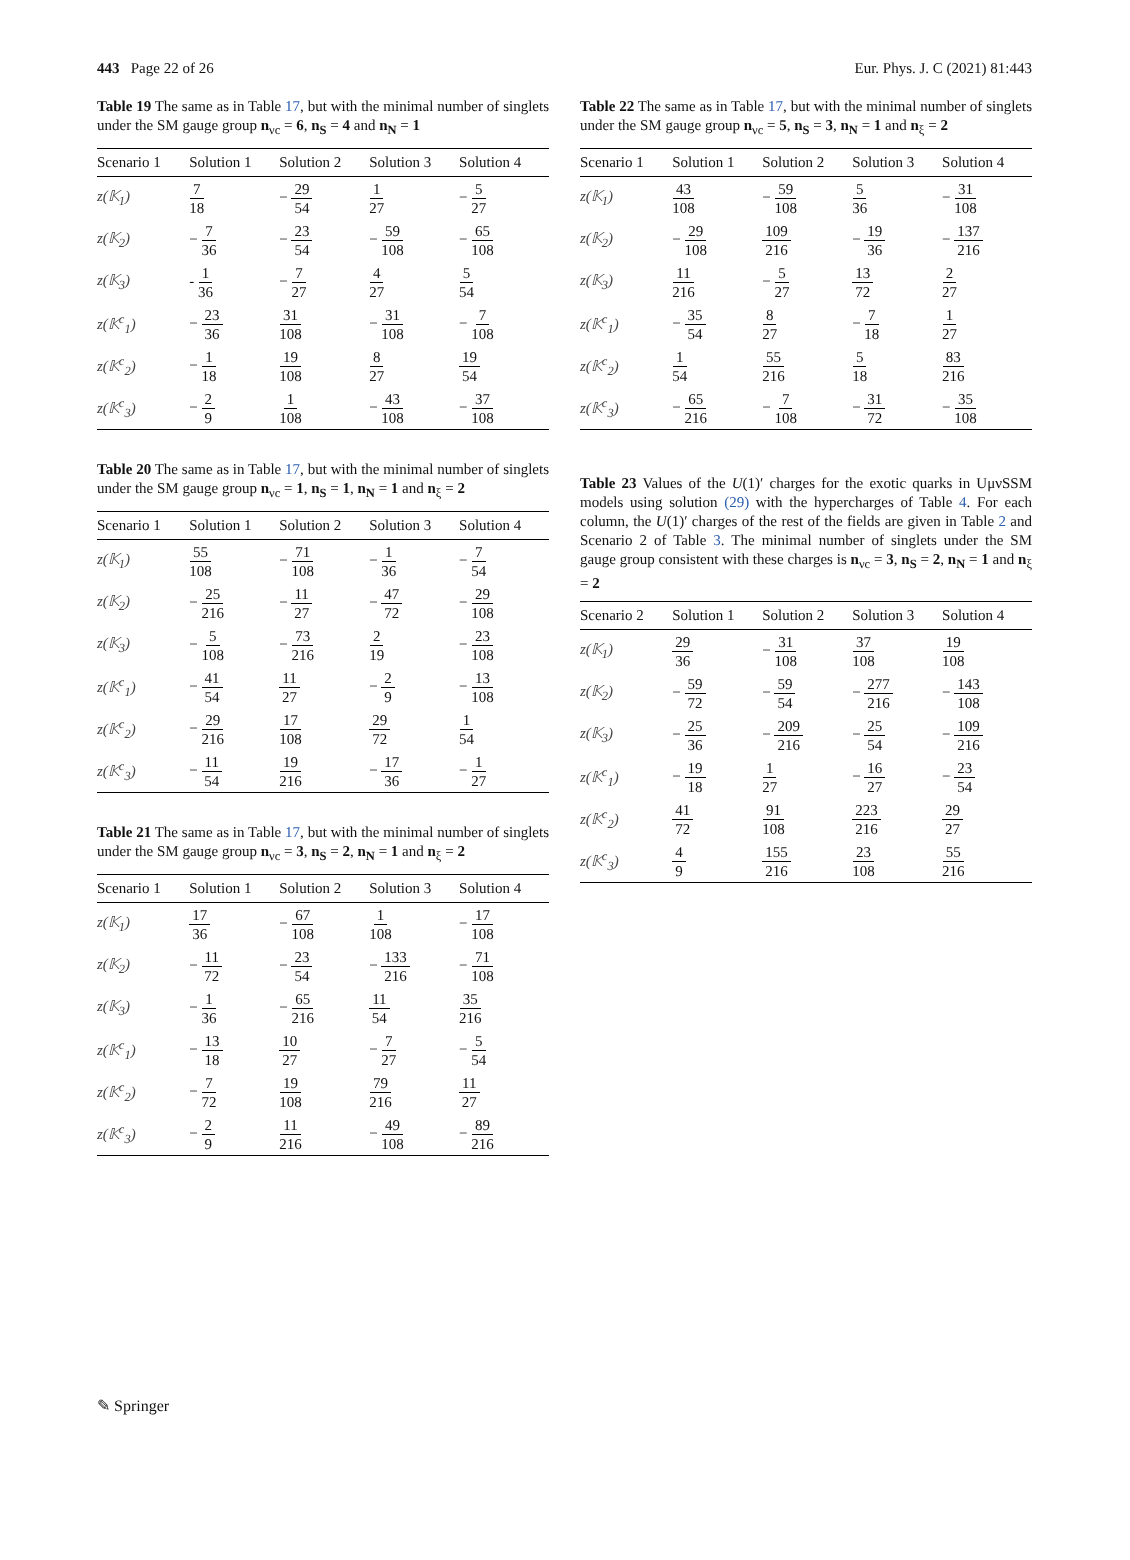443 Page 22 of 26 Eur. Phys. J. C (2021) 81:443
Table 19 The same as in Table 17, but with the minimal number of singlets under the SM gauge group n<sub>νc</sub> = 6, n<sub>S</sub> = 4 and n<sub>N</sub> = 1
| Scenario 1 | Solution 1 | Solution 2 | Solution 3 | Solution 4 |
| --- | --- | --- | --- | --- |
| z(𝕂<sub>1</sub>) | 7 18 | − 29 54 | 1 27 | − 5 27 |
| z(𝕂<sub>2</sub>) | − 7 36 | − 23 54 | − 59 108 | − 65 108 |
| z(𝕂<sub>3</sub>) | - 1 36 | − 7 27 | 4 27 | 5 54 |
| z(𝕂<sup>c</sup><sub>1</sub>) | − 23 36 | 31 108 | − 31 108 | − 7 108 |
| z(𝕂<sup>c</sup><sub>2</sub>) | − 1 18 | 19 108 | 8 27 | 19 54 |
| z(𝕂<sup>c</sup><sub>3</sub>) | − 2 9 | 1 108 | − 43 108 | − 37 108 |
Table 20 The same as in Table 17, but with the minimal number of singlets under the SM gauge group n<sub>νc</sub> = 1, n<sub>S</sub> = 1, n<sub>N</sub> = 1 and n<sub>ξ</sub> = 2
| Scenario 1 | Solution 1 | Solution 2 | Solution 3 | Solution 4 |
| --- | --- | --- | --- | --- |
| z(𝕂<sub>1</sub>) | 55 108 | − 71 108 | − 1 36 | − 7 54 |
| z(𝕂<sub>2</sub>) | − 25 216 | − 11 27 | − 47 72 | − 29 108 |
| z(𝕂<sub>3</sub>) | − 5 108 | − 73 216 | 2 19 | − 23 108 |
| z(𝕂<sup>c</sup><sub>1</sub>) | − 41 54 | 11 27 | − 2 9 | − 13 108 |
| z(𝕂<sup>c</sup><sub>2</sub>) | − 29 216 | 17 108 | 29 72 | 1 54 |
| z(𝕂<sup>c</sup><sub>3</sub>) | − 11 54 | 19 216 | − 17 36 | − 1 27 |
Table 21 The same as in Table 17, but with the minimal number of singlets under the SM gauge group n<sub>νc</sub> = 3, n<sub>S</sub> = 2, n<sub>N</sub> = 1 and n<sub>ξ</sub> = 2
| Scenario 1 | Solution 1 | Solution 2 | Solution 3 | Solution 4 |
| --- | --- | --- | --- | --- |
| z(𝕂<sub>1</sub>) | 17 36 | − 67 108 | 1 108 | − 17 108 |
| z(𝕂<sub>2</sub>) | − 11 72 | − 23 54 | − 133 216 | − 71 108 |
| z(𝕂<sub>3</sub>) | − 1 36 | − 65 216 | 11 54 | 35 216 |
| z(𝕂<sup>c</sup><sub>1</sub>) | − 13 18 | 10 27 | − 7 27 | − 5 54 |
| z(𝕂<sup>c</sup><sub>2</sub>) | − 7 72 | 19 108 | 79 216 | 11 27 |
| z(𝕂<sup>c</sup><sub>3</sub>) | − 2 9 | 11 216 | − 49 108 | − 89 216 |
Table 22 The same as in Table 17, but with the minimal number of singlets under the SM gauge group n<sub>νc</sub> = 5, n<sub>S</sub> = 3, n<sub>N</sub> = 1 and n<sub>ξ</sub> = 2
| Scenario 1 | Solution 1 | Solution 2 | Solution 3 | Solution 4 |
| --- | --- | --- | --- | --- |
| z(𝕂<sub>1</sub>) | 43 108 | − 59 108 | 5 36 | − 31 108 |
| z(𝕂<sub>2</sub>) | − 29 108 | 109 216 | − 19 36 | − 137 216 |
| z(𝕂<sub>3</sub>) | 11 216 | − 5 27 | 13 72 | 2 27 |
| z(𝕂<sup>c</sup><sub>1</sub>) | − 35 54 | 8 27 | − 7 18 | 1 27 |
| z(𝕂<sup>c</sup><sub>2</sub>) | 1 54 | 55 216 | 5 18 | 83 216 |
| z(𝕂<sup>c</sup><sub>3</sub>) | − 65 216 | − 7 108 | − 31 72 | − 35 108 |
Table 23 Values of the U(1)′ charges for the exotic quarks in UμνSSM models using solution (29) with the hypercharges of Table 4. For each column, the U(1)′ charges of the rest of the fields are given in Table 2 and Scenario 2 of Table 3. The minimal number of singlets under the SM gauge group consistent with these charges is n<sub>νc</sub> = 3, n<sub>S</sub> = 2, n<sub>N</sub> = 1 and n<sub>ξ</sub> = 2
| Scenario 2 | Solution 1 | Solution 2 | Solution 3 | Solution 4 |
| --- | --- | --- | --- | --- |
| z(𝕂<sub>1</sub>) | 29 36 | − 31 108 | 37 108 | 19 108 |
| z(𝕂<sub>2</sub>) | − 59 72 | − 59 54 | − 277 216 | − 143 108 |
| z(𝕂<sub>3</sub>) | − 25 36 | − 209 216 | − 25 54 | − 109 216 |
| z(𝕂<sup>c</sup><sub>1</sub>) | − 19 18 | 1 27 | − 16 27 | − 23 54 |
| z(𝕂<sup>c</sup><sub>2</sub>) | 41 72 | 91 108 | 223 216 | 29 27 |
| z(𝕂<sup>c</sup><sub>3</sub>) | 4 9 | 155 216 | 23 108 | 55 216 |
✎ Springer